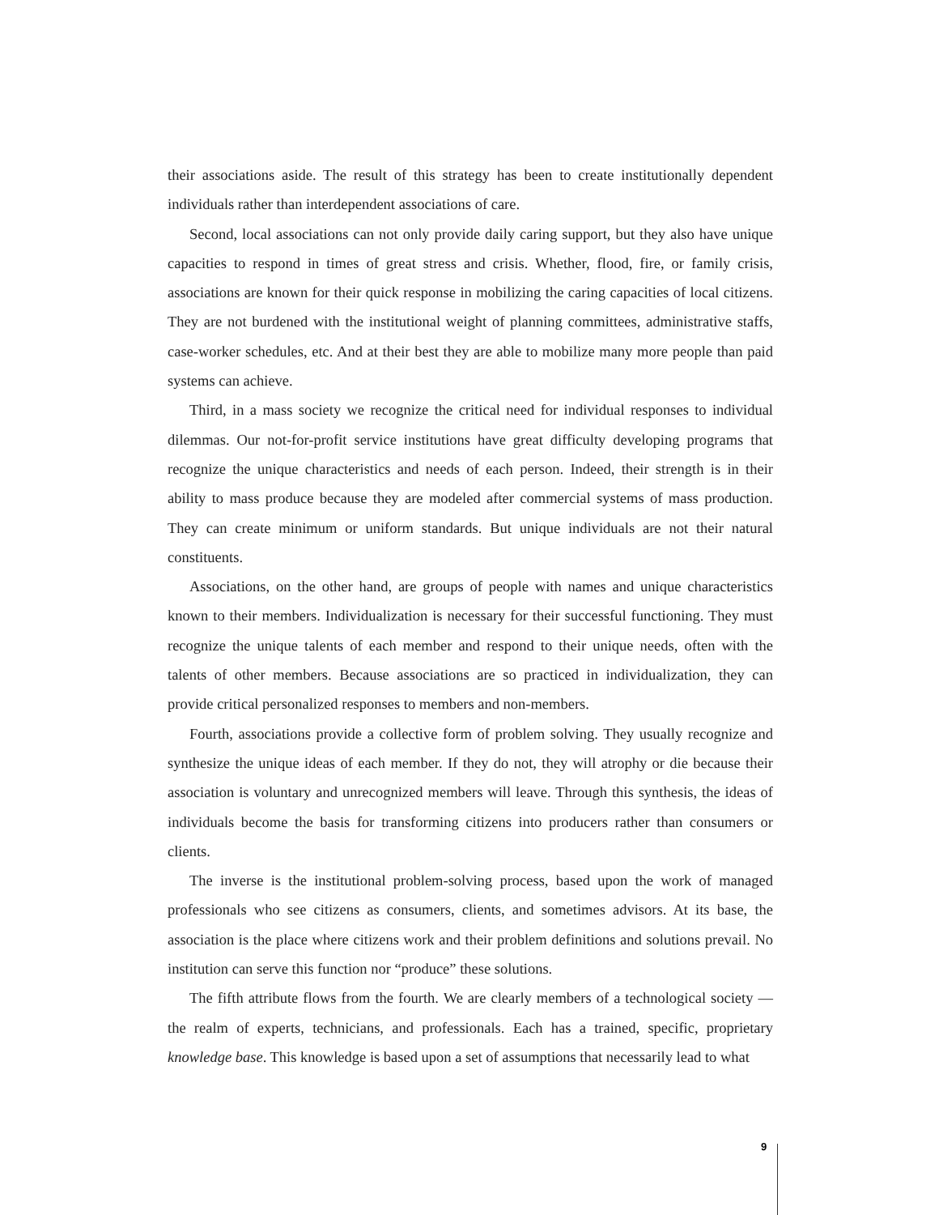their associations aside. The result of this strategy has been to create institutionally dependent individuals rather than interdependent associations of care.
Second, local associations can not only provide daily caring support, but they also have unique capacities to respond in times of great stress and crisis. Whether, flood, fire, or family crisis, associations are known for their quick response in mobilizing the caring capacities of local citizens. They are not burdened with the institutional weight of planning committees, administrative staffs, case-worker schedules, etc. And at their best they are able to mobilize many more people than paid systems can achieve.
Third, in a mass society we recognize the critical need for individual responses to individual dilemmas. Our not-for-profit service institutions have great difficulty developing programs that recognize the unique characteristics and needs of each person. Indeed, their strength is in their ability to mass produce because they are modeled after commercial systems of mass production. They can create minimum or uniform standards. But unique individuals are not their natural constituents.
Associations, on the other hand, are groups of people with names and unique characteristics known to their members. Individualization is necessary for their successful functioning. They must recognize the unique talents of each member and respond to their unique needs, often with the talents of other members. Because associations are so practiced in individualization, they can provide critical personalized responses to members and non-members.
Fourth, associations provide a collective form of problem solving. They usually recognize and synthesize the unique ideas of each member. If they do not, they will atrophy or die because their association is voluntary and unrecognized members will leave. Through this synthesis, the ideas of individuals become the basis for transforming citizens into producers rather than consumers or clients.
The inverse is the institutional problem-solving process, based upon the work of managed professionals who see citizens as consumers, clients, and sometimes advisors. At its base, the association is the place where citizens work and their problem definitions and solutions prevail. No institution can serve this function nor “produce” these solutions.
The fifth attribute flows from the fourth. We are clearly members of a technological society —the realm of experts, technicians, and professionals. Each has a trained, specific, proprietary knowledge base. This knowledge is based upon a set of assumptions that necessarily lead to what
9